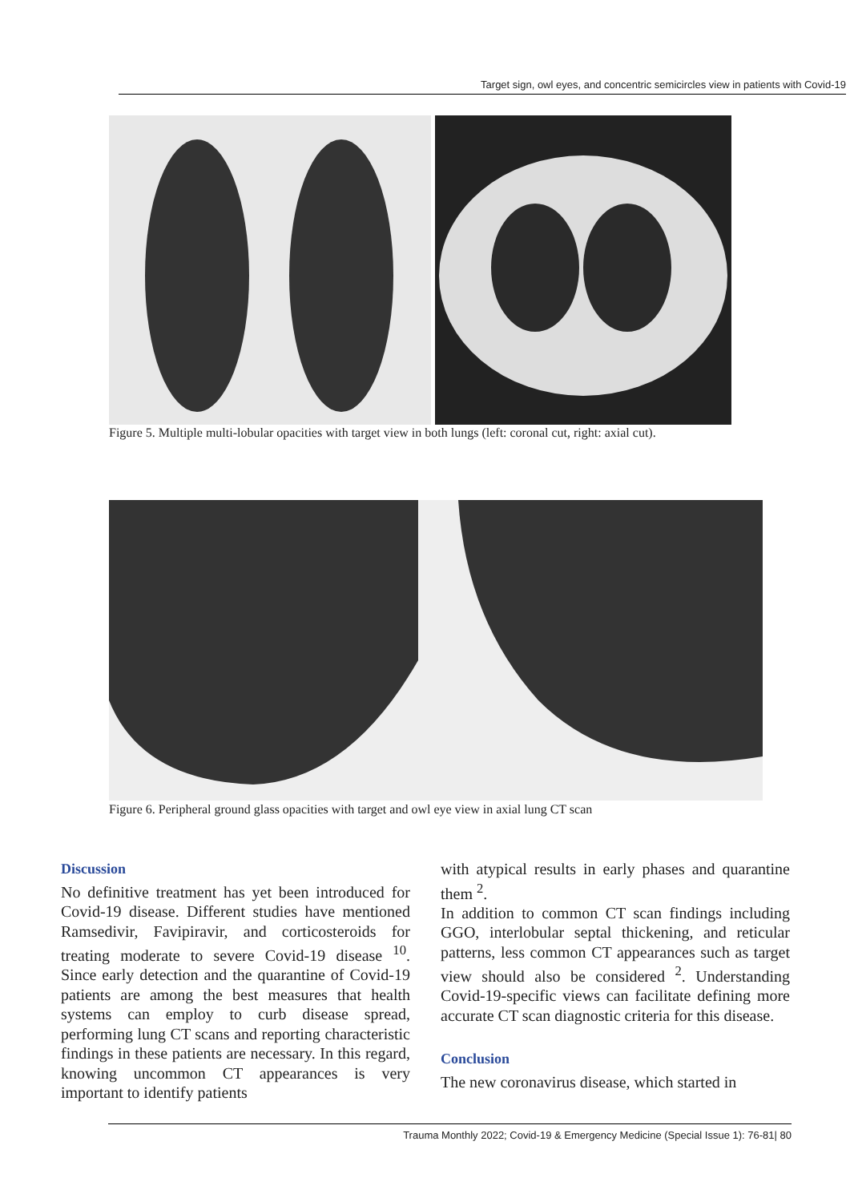Target sign, owl eyes, and concentric semicircles view in patients with Covid-19
Figure 5. Multiple multi-lobular opacities with target view in both lungs (left: coronal cut, right: axial cut).
Figure 6. Peripheral ground glass opacities with target and owl eye view in axial lung CT scan
Discussion
No definitive treatment has yet been introduced for Covid-19 disease. Different studies have mentioned Ramsedivir, Favipiravir, and corticosteroids for treating moderate to severe Covid-19 disease <sup>10</sup>. Since early detection and the quarantine of Covid-19 patients are among the best measures that health systems can employ to curb disease spread, performing lung CT scans and reporting characteristic findings in these patients are necessary. In this regard, knowing uncommon CT appearances is very important to identify patients
with atypical results in early phases and quarantine them <sup>2</sup>.
In addition to common CT scan findings including GGO, interlobular septal thickening, and reticular patterns, less common CT appearances such as target view should also be considered <sup>2</sup>. Understanding Covid-19-specific views can facilitate defining more accurate CT scan diagnostic criteria for this disease.
Conclusion
The new coronavirus disease, which started in
Trauma Monthly 2022; Covid-19 & Emergency Medicine (Special Issue 1): 76-81| 80